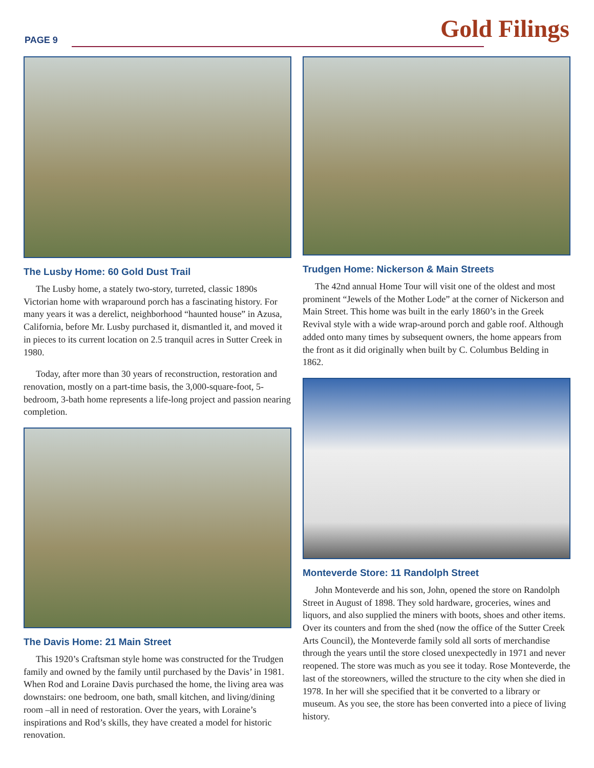PAGE 9 Gold Filings
The Lusby Home: 60 Gold Dust Trail
The Lusby home, a stately two-story, turreted, classic 1890s Victorian home with wraparound porch has a fascinating history. For many years it was a derelict, neighborhood “haunted house” in Azusa, California, before Mr. Lusby purchased it, dismantled it, and moved it in pieces to its current location on 2.5 tranquil acres in Sutter Creek in 1980.
Today, after more than 30 years of reconstruction, restoration and renovation, mostly on a part-time basis, the 3,000-square-foot, 5-bedroom, 3-bath home represents a life-long project and passion nearing completion.
The Davis Home: 21 Main Street
This 1920’s Craftsman style home was constructed for the Trudgen family and owned by the family until purchased by the Davis’ in 1981. When Rod and Loraine Davis purchased the home, the living area was downstairs: one bedroom, one bath, small kitchen, and living/dining room –all in need of restoration. Over the years, with Loraine’s inspirations and Rod’s skills, they have created a model for historic renovation.
Trudgen Home: Nickerson & Main Streets
The 42nd annual Home Tour will visit one of the oldest and most prominent “Jewels of the Mother Lode” at the corner of Nickerson and Main Street. This home was built in the early 1860’s in the Greek Revival style with a wide wrap-around porch and gable roof. Although added onto many times by subsequent owners, the home appears from the front as it did originally when built by C. Columbus Belding in 1862.
Monteverde Store: 11 Randolph Street
John Monteverde and his son, John, opened the store on Randolph Street in August of 1898. They sold hardware, groceries, wines and liquors, and also supplied the miners with boots, shoes and other items. Over its counters and from the shed (now the office of the Sutter Creek Arts Council), the Monteverde family sold all sorts of merchandise through the years until the store closed unexpectedly in 1971 and never reopened. The store was much as you see it today. Rose Monteverde, the last of the storeowners, willed the structure to the city when she died in 1978. In her will she specified that it be converted to a library or museum. As you see, the store has been converted into a piece of living history.